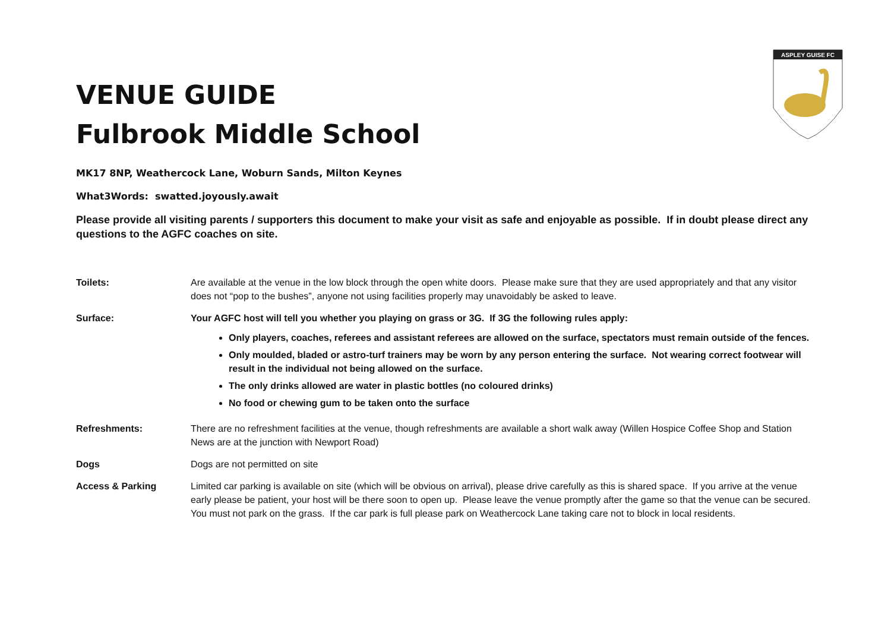ASPLEY GUISE FC
VENUE GUIDE
Fulbrook Middle School
MK17 8NP, Weathercock Lane, Woburn Sands, Milton Keynes
What3Words: swatted.joyously.await
Please provide all visiting parents / supporters this document to make your visit as safe and enjoyable as possible. If in doubt please direct any questions to the AGFC coaches on site.
Toilets: Are available at the venue in the low block through the open white doors. Please make sure that they are used appropriately and that any visitor does not “pop to the bushes”, anyone not using facilities properly may unavoidably be asked to leave.
Surface: Your AGFC host will tell you whether you playing on grass or 3G. If 3G the following rules apply:
Only players, coaches, referees and assistant referees are allowed on the surface, spectators must remain outside of the fences.
Only moulded, bladed or astro-turf trainers may be worn by any person entering the surface. Not wearing correct footwear will result in the individual not being allowed on the surface.
The only drinks allowed are water in plastic bottles (no coloured drinks)
No food or chewing gum to be taken onto the surface
Refreshments: There are no refreshment facilities at the venue, though refreshments are available a short walk away (Willen Hospice Coffee Shop and Station News are at the junction with Newport Road)
Dogs Dogs are not permitted on site
Access & Parking Limited car parking is available on site (which will be obvious on arrival), please drive carefully as this is shared space. If you arrive at the venue early please be patient, your host will be there soon to open up. Please leave the venue promptly after the game so that the venue can be secured. You must not park on the grass. If the car park is full please park on Weathercock Lane taking care not to block in local residents.